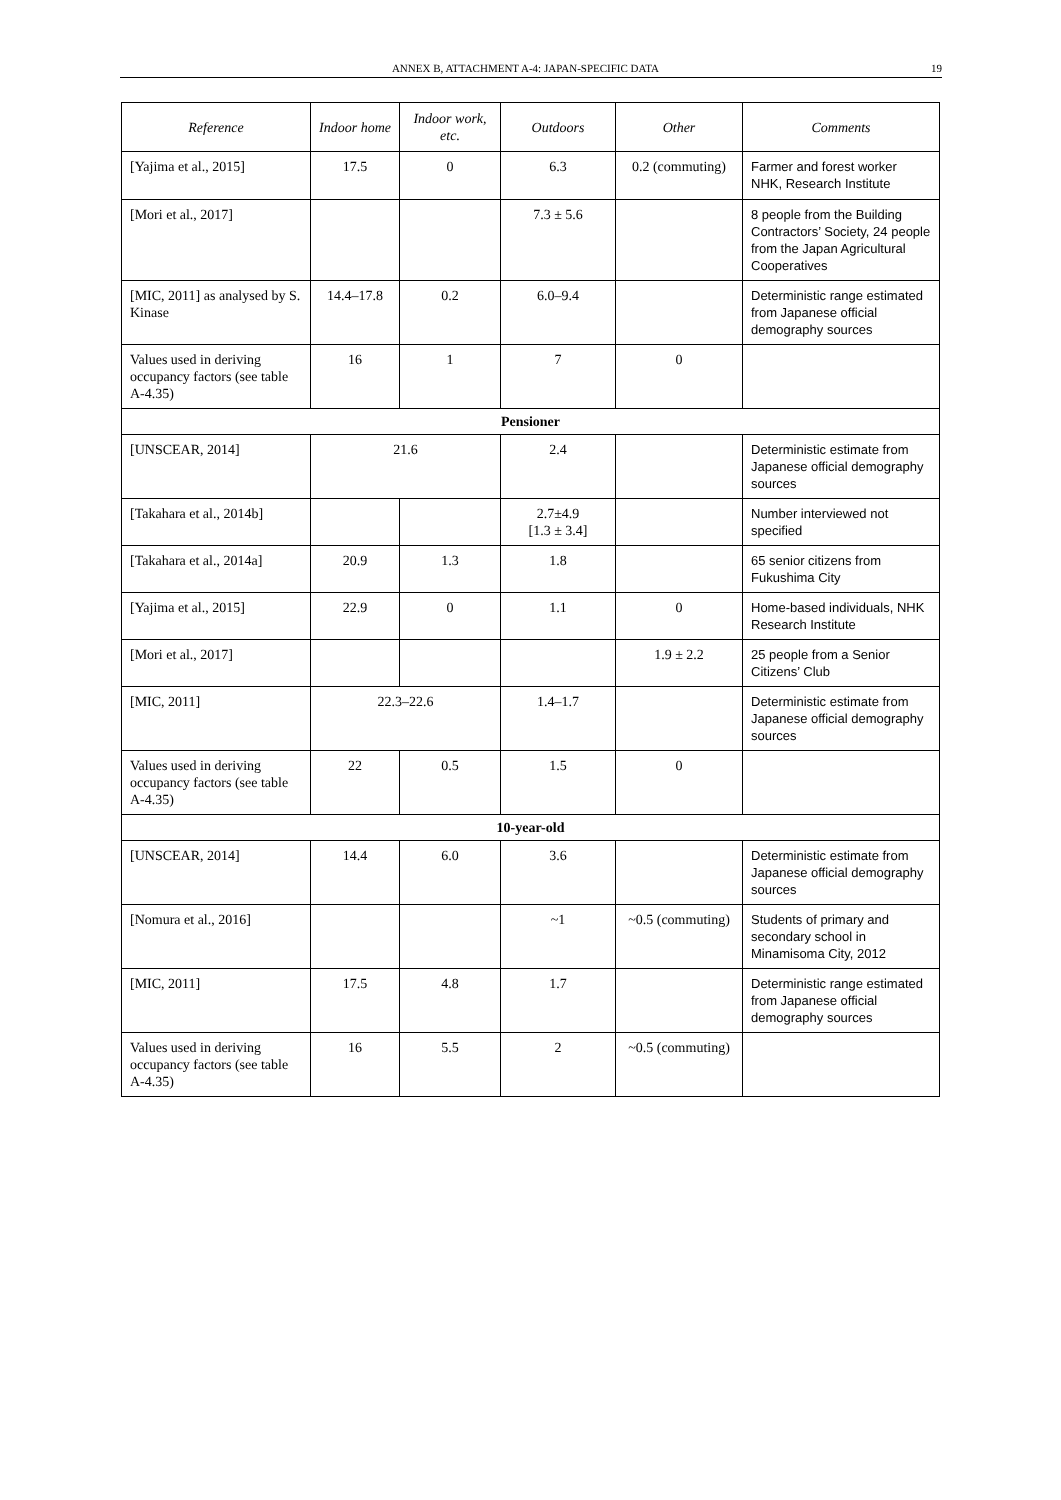ANNEX B, ATTACHMENT A-4: JAPAN-SPECIFIC DATA 19
| Reference | Indoor home | Indoor work, etc. | Outdoors | Other | Comments |
| --- | --- | --- | --- | --- | --- |
| [Yajima et al., 2015] | 17.5 | 0 | 6.3 | 0.2 (commuting) | Farmer and forest worker NHK, Research Institute |
| [Mori et al., 2017] | | | 7.3 ± 5.6 | | 8 people from the Building Contractors’ Society, 24 people from the Japan Agricultural Cooperatives |
| [MIC, 2011] as analysed by S. Kinase | 14.4–17.8 | 0.2 | 6.0–9.4 | | Deterministic range estimated from Japanese official demography sources |
| Values used in deriving occupancy factors (see table A-4.35) | 16 | 1 | 7 | 0 | |
| Pensioner | | | | | |
| [UNSCEAR, 2014] | 21.6 | | 2.4 | | Deterministic estimate from Japanese official demography sources |
| [Takahara et al., 2014b] | | | 2.7±4.9 [1.3 ± 3.4] | | Number interviewed not specified |
| [Takahara et al., 2014a] | 20.9 | 1.3 | 1.8 | | 65 senior citizens from Fukushima City |
| [Yajima et al., 2015] | 22.9 | 0 | 1.1 | 0 | Home-based individuals, NHK Research Institute |
| [Mori et al., 2017] | | | | 1.9 ± 2.2 | 25 people from a Senior Citizens’ Club |
| [MIC, 2011] | 22.3–22.6 | | 1.4–1.7 | | Deterministic estimate from Japanese official demography sources |
| Values used in deriving occupancy factors (see table A-4.35) | 22 | 0.5 | 1.5 | 0 | |
| 10-year-old | | | | | |
| [UNSCEAR, 2014] | 14.4 | 6.0 | 3.6 | | Deterministic estimate from Japanese official demography sources |
| [Nomura et al., 2016] | | | ~1 | ~0.5 (commuting) | Students of primary and secondary school in Minamisoma City, 2012 |
| [MIC, 2011] | 17.5 | 4.8 | 1.7 | | Deterministic range estimated from Japanese official demography sources |
| Values used in deriving occupancy factors (see table A-4.35) | 16 | 5.5 | 2 | ~0.5 (commuting) | |